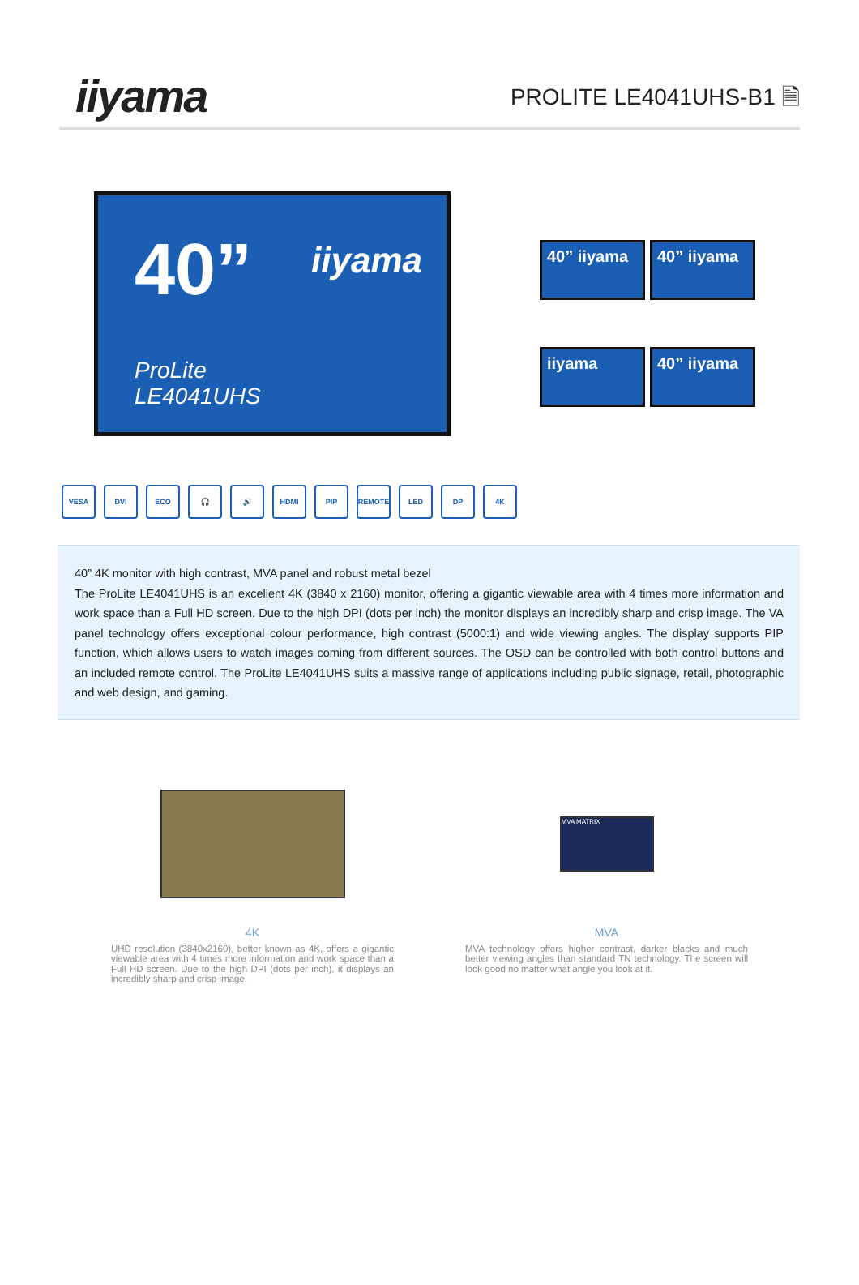iiyama
PROLITE LE4041UHS-B1 🗎
40” iiyama
ProLite
LE4041UHS
40” iiyama
40” iiyama
iiyama
40” iiyama
VESA DVI ECO 🎧 🔊 HDMI PIP REMOTE LED DP 4K
40” 4K monitor with high contrast, MVA panel and robust metal bezel
The ProLite LE4041UHS is an excellent 4K (3840 x 2160) monitor, offering a gigantic viewable area with 4 times more information and work space than a Full HD screen. Due to the high DPI (dots per inch) the monitor displays an incredibly sharp and crisp image. The VA panel technology offers exceptional colour performance, high contrast (5000:1) and wide viewing angles. The display supports PIP function, which allows users to watch images coming from different sources. The OSD can be controlled with both control buttons and an included remote control. The ProLite LE4041UHS suits a massive range of applications including public signage, retail, photographic and web design, and gaming.
4K
UHD resolution (3840x2160), better known as 4K, offers a gigantic viewable area with 4 times more information and work space than a Full HD screen. Due to the high DPI (dots per inch), it displays an incredibly sharp and crisp image.
MVA MATRIX
MVA
MVA technology offers higher contrast, darker blacks and much better viewing angles than standard TN technology. The screen will look good no matter what angle you look at it.